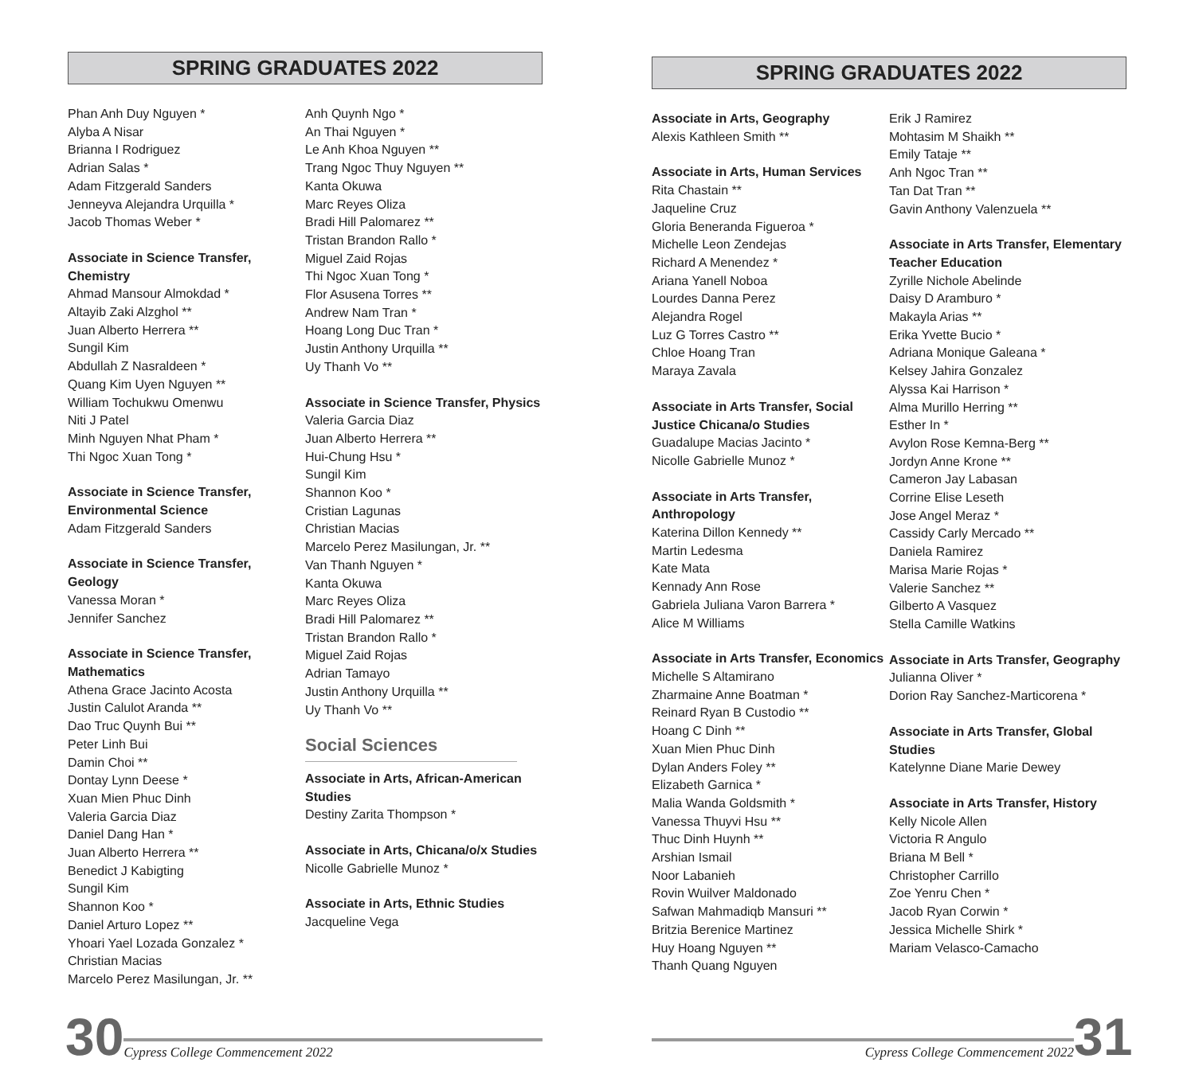SPRING GRADUATES 2022
Phan Anh Duy Nguyen *
Alyba A Nisar
Brianna I Rodriguez
Adrian Salas *
Adam Fitzgerald Sanders
Jenneyva Alejandra Urquilla *
Jacob Thomas Weber *
Associate in Science Transfer, Chemistry
Ahmad Mansour Almokdad *
Altayib Zaki Alzghol **
Juan Alberto Herrera **
Sungil Kim
Abdullah Z Nasraldeen *
Quang Kim Uyen Nguyen **
William Tochukwu Omenwu
Niti J Patel
Minh Nguyen Nhat Pham *
Thi Ngoc Xuan Tong *
Associate in Science Transfer, Environmental Science
Adam Fitzgerald Sanders
Associate in Science Transfer, Geology
Vanessa Moran *
Jennifer Sanchez
Associate in Science Transfer, Mathematics
Athena Grace Jacinto Acosta
Justin Calulot Aranda **
Dao Truc Quynh Bui **
Peter Linh Bui
Damin Choi **
Dontay Lynn Deese *
Xuan Mien Phuc Dinh
Valeria Garcia Diaz
Daniel Dang Han *
Juan Alberto Herrera **
Benedict J Kabigting
Sungil Kim
Shannon Koo *
Daniel Arturo Lopez **
Yhoari Yael Lozada Gonzalez *
Christian Macias
Marcelo Perez Masilungan, Jr. **
Anh Quynh Ngo *
An Thai Nguyen *
Le Anh Khoa Nguyen **
Trang Ngoc Thuy Nguyen **
Kanta Okuwa
Marc Reyes Oliza
Bradi Hill Palomarez **
Tristan Brandon Rallo *
Miguel Zaid Rojas
Thi Ngoc Xuan Tong *
Flor Asusena Torres **
Andrew Nam Tran *
Hoang Long Duc Tran *
Justin Anthony Urquilla **
Uy Thanh Vo **
Associate in Science Transfer, Physics
Valeria Garcia Diaz
Juan Alberto Herrera **
Hui-Chung Hsu *
Sungil Kim
Shannon Koo *
Cristian Lagunas
Christian Macias
Marcelo Perez Masilungan, Jr. **
Van Thanh Nguyen *
Kanta Okuwa
Marc Reyes Oliza
Bradi Hill Palomarez **
Tristan Brandon Rallo *
Miguel Zaid Rojas
Adrian Tamayo
Justin Anthony Urquilla **
Uy Thanh Vo **
Social Sciences
Associate in Arts, African-American Studies
Destiny Zarita Thompson *
Associate in Arts, Chicana/o/x Studies
Nicolle Gabrielle Munoz *
Associate in Arts, Ethnic Studies
Jacqueline Vega
30 Cypress College Commencement 2022
SPRING GRADUATES 2022
Associate in Arts, Geography
Alexis Kathleen Smith **
Associate in Arts, Human Services
Rita Chastain **
Jaqueline Cruz
Gloria Beneranda Figueroa *
Michelle Leon Zendejas
Richard A Menendez *
Ariana Yanell Noboa
Lourdes Danna Perez
Alejandra Rogel
Luz G Torres Castro **
Chloe Hoang Tran
Maraya Zavala
Associate in Arts Transfer, Social Justice Chicana/o Studies
Guadalupe Macias Jacinto *
Nicolle Gabrielle Munoz *
Associate in Arts Transfer, Anthropology
Katerina Dillon Kennedy **
Martin Ledesma
Kate Mata
Kennady Ann Rose
Gabriela Juliana Varon Barrera *
Alice M Williams
Associate in Arts Transfer, Economics
Michelle S Altamirano
Zharmaine Anne Boatman *
Reinard Ryan B Custodio **
Hoang C Dinh **
Xuan Mien Phuc Dinh
Dylan Anders Foley **
Elizabeth Garnica *
Malia Wanda Goldsmith *
Vanessa Thuyvi Hsu **
Thuc Dinh Huynh **
Arshian Ismail
Noor Labanieh
Rovin Wuilver Maldonado
Safwan Mahmadiqb Mansuri **
Britzia Berenice Martinez
Huy Hoang Nguyen **
Thanh Quang Nguyen
Erik J Ramirez
Mohtasim M Shaikh **
Emily Tataje **
Anh Ngoc Tran **
Tan Dat Tran **
Gavin Anthony Valenzuela **
Associate in Arts Transfer, Elementary Teacher Education
Zyrille Nichole Abelinde
Daisy D Aramburo *
Makayla Arias **
Erika Yvette Bucio *
Adriana Monique Galeana *
Kelsey Jahira Gonzalez
Alyssa Kai Harrison *
Alma Murillo Herring **
Esther In *
Avylon Rose Kemna-Berg **
Jordyn Anne Krone **
Cameron Jay Labasan
Corrine Elise Leseth
Jose Angel Meraz *
Cassidy Carly Mercado **
Daniela Ramirez
Marisa Marie Rojas *
Valerie Sanchez **
Gilberto A Vasquez
Stella Camille Watkins
Associate in Arts Transfer, Geography
Julianna Oliver *
Dorion Ray Sanchez-Marticorena *
Associate in Arts Transfer, Global Studies
Katelynne Diane Marie Dewey
Associate in Arts Transfer, History
Kelly Nicole Allen
Victoria R Angulo
Briana M Bell *
Christopher Carrillo
Zoe Yenru Chen *
Jacob Ryan Corwin *
Jessica Michelle Shirk *
Mariam Velasco-Camacho
Cypress College Commencement 2022 31